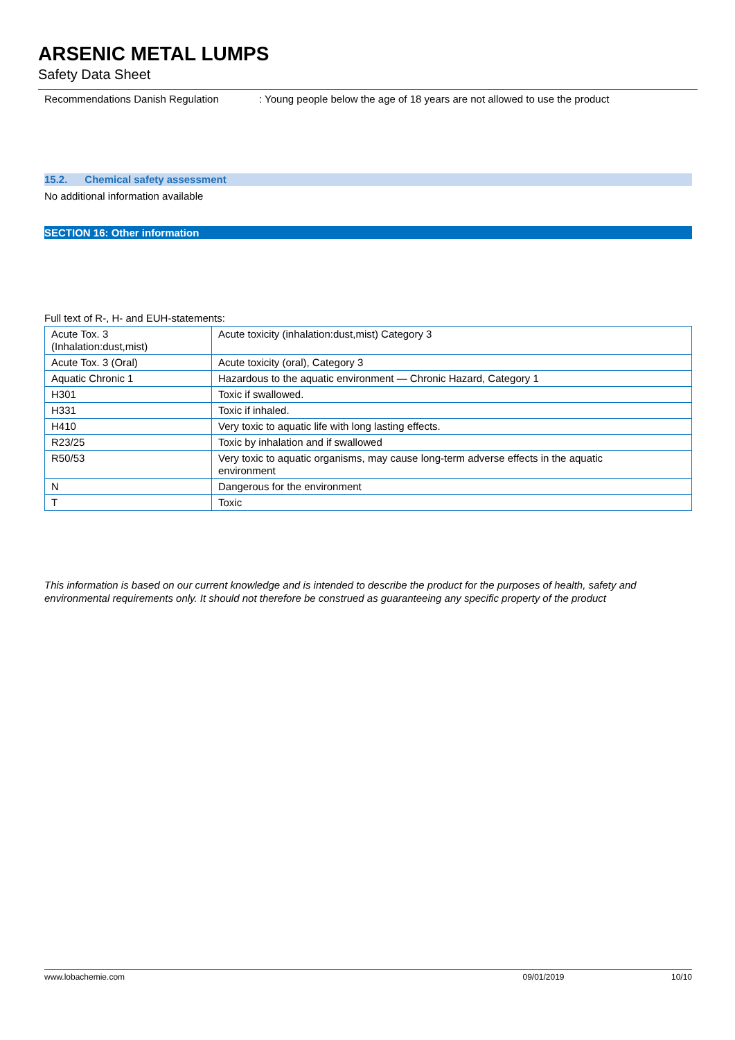ARSENIC METAL LUMPS
Safety Data Sheet
Recommendations Danish Regulation : Young people below the age of 18 years are not allowed to use the product
15.2. Chemical safety assessment
No additional information available
SECTION 16: Other information
Full text of R-, H- and EUH-statements:
| Acute Tox. 3 (Inhalation:dust,mist) | Acute toxicity (inhalation:dust,mist) Category 3 |
| Acute Tox. 3 (Oral) | Acute toxicity (oral), Category 3 |
| Aquatic Chronic 1 | Hazardous to the aquatic environment — Chronic Hazard, Category 1 |
| H301 | Toxic if swallowed. |
| H331 | Toxic if inhaled. |
| H410 | Very toxic to aquatic life with long lasting effects. |
| R23/25 | Toxic by inhalation and if swallowed |
| R50/53 | Very toxic to aquatic organisms, may cause long-term adverse effects in the aquatic environment |
| N | Dangerous for the environment |
| T | Toxic |
This information is based on our current knowledge and is intended to describe the product for the purposes of health, safety and environmental requirements only. It should not therefore be construed as guaranteeing any specific property of the product
www.lobachemie.com 09/01/2019 10/10